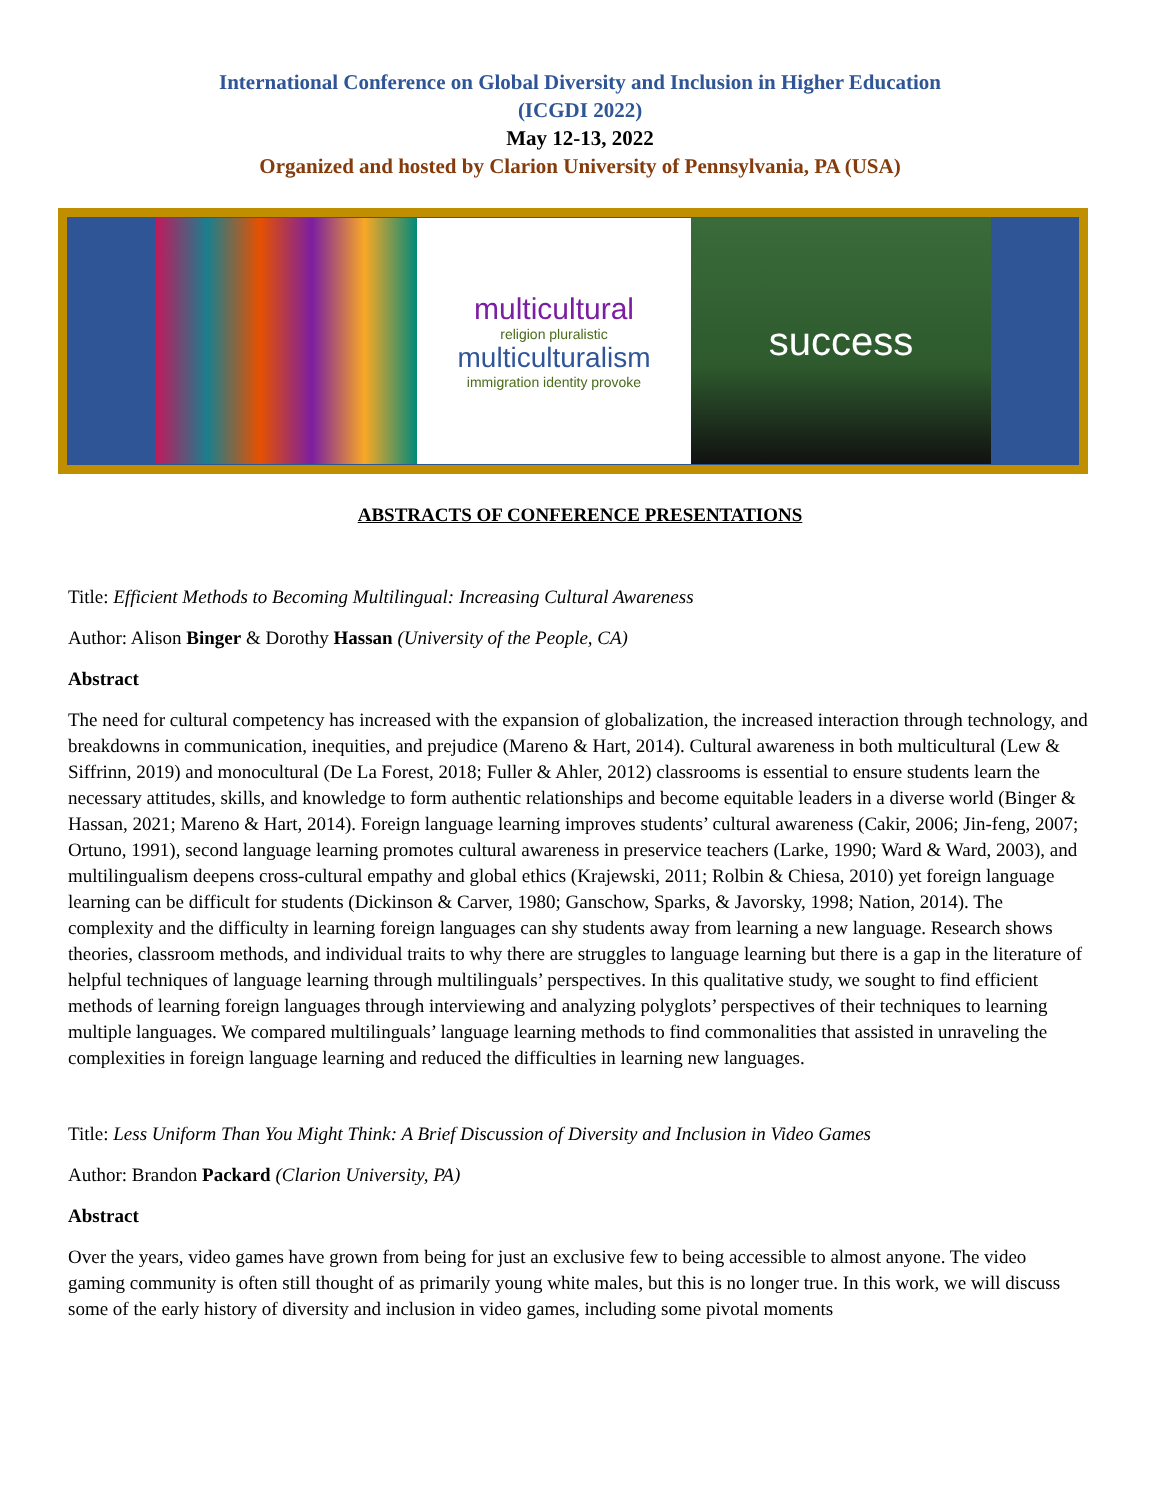International Conference on Global Diversity and Inclusion in Higher Education
(ICGDI 2022)
May 12-13, 2022
Organized and hosted by Clarion University of Pennsylvania, PA (USA)
multicultural
religion pluralistic
multiculturalism
immigration identity provoke
success
ABSTRACTS OF CONFERENCE PRESENTATIONS
Title: Efficient Methods to Becoming Multilingual: Increasing Cultural Awareness
Author: Alison Binger & Dorothy Hassan (University of the People, CA)
Abstract
The need for cultural competency has increased with the expansion of globalization, the increased interaction through technology, and breakdowns in communication, inequities, and prejudice (Mareno & Hart, 2014). Cultural awareness in both multicultural (Lew & Siffrinn, 2019) and monocultural (De La Forest, 2018; Fuller & Ahler, 2012) classrooms is essential to ensure students learn the necessary attitudes, skills, and knowledge to form authentic relationships and become equitable leaders in a diverse world (Binger & Hassan, 2021; Mareno & Hart, 2014). Foreign language learning improves students’ cultural awareness (Cakir, 2006; Jin-feng, 2007; Ortuno, 1991), second language learning promotes cultural awareness in preservice teachers (Larke, 1990; Ward & Ward, 2003), and multilingualism deepens cross-cultural empathy and global ethics (Krajewski, 2011; Rolbin & Chiesa, 2010) yet foreign language learning can be difficult for students (Dickinson & Carver, 1980; Ganschow, Sparks, & Javorsky, 1998; Nation, 2014). The complexity and the difficulty in learning foreign languages can shy students away from learning a new language. Research shows theories, classroom methods, and individual traits to why there are struggles to language learning but there is a gap in the literature of helpful techniques of language learning through multilinguals’ perspectives. In this qualitative study, we sought to find efficient methods of learning foreign languages through interviewing and analyzing polyglots’ perspectives of their techniques to learning multiple languages. We compared multilinguals’ language learning methods to find commonalities that assisted in unraveling the complexities in foreign language learning and reduced the difficulties in learning new languages.
Title: Less Uniform Than You Might Think: A Brief Discussion of Diversity and Inclusion in Video Games
Author: Brandon Packard (Clarion University, PA)
Abstract
Over the years, video games have grown from being for just an exclusive few to being accessible to almost anyone. The video gaming community is often still thought of as primarily young white males, but this is no longer true. In this work, we will discuss some of the early history of diversity and inclusion in video games, including some pivotal moments